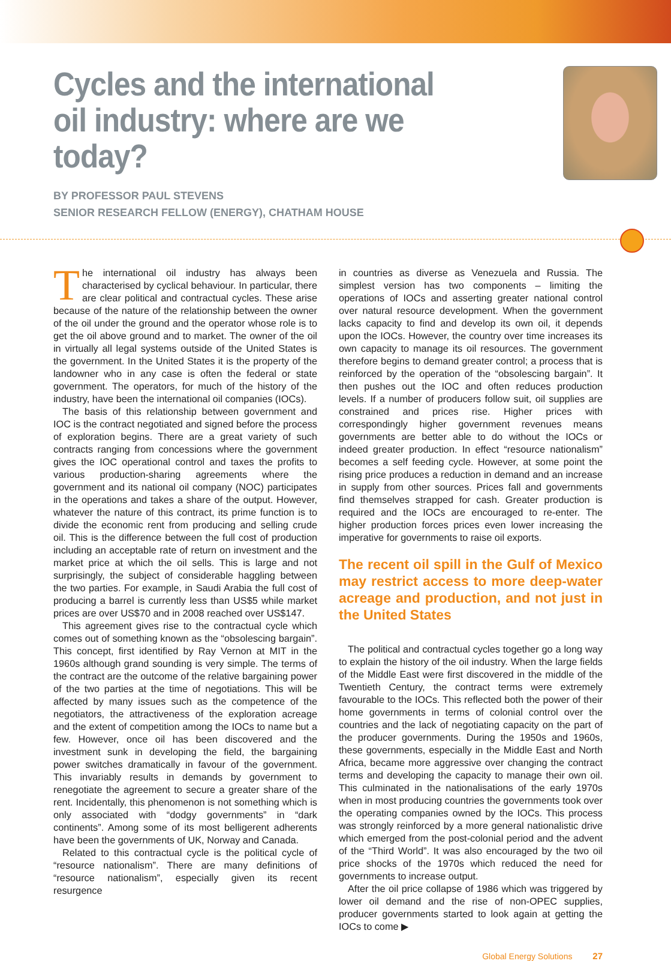Cycles and the international oil industry: where are we today?
BY PROFESSOR PAUL STEVENS
SENIOR RESEARCH FELLOW (ENERGY), CHATHAM HOUSE
The international oil industry has always been characterised by cyclical behaviour. In particular, there are clear political and contractual cycles. These arise because of the nature of the relationship between the owner of the oil under the ground and the operator whose role is to get the oil above ground and to market. The owner of the oil in virtually all legal systems outside of the United States is the government. In the United States it is the property of the landowner who in any case is often the federal or state government. The operators, for much of the history of the industry, have been the international oil companies (IOCs).
The basis of this relationship between government and IOC is the contract negotiated and signed before the process of exploration begins. There are a great variety of such contracts ranging from concessions where the government gives the IOC operational control and taxes the profits to various production-sharing agreements where the government and its national oil company (NOC) participates in the operations and takes a share of the output. However, whatever the nature of this contract, its prime function is to divide the economic rent from producing and selling crude oil. This is the difference between the full cost of production including an acceptable rate of return on investment and the market price at which the oil sells. This is large and not surprisingly, the subject of considerable haggling between the two parties. For example, in Saudi Arabia the full cost of producing a barrel is currently less than US$5 while market prices are over US$70 and in 2008 reached over US$147.
This agreement gives rise to the contractual cycle which comes out of something known as the “obsolescing bargain”. This concept, first identified by Ray Vernon at MIT in the 1960s although grand sounding is very simple. The terms of the contract are the outcome of the relative bargaining power of the two parties at the time of negotiations. This will be affected by many issues such as the competence of the negotiators, the attractiveness of the exploration acreage and the extent of competition among the IOCs to name but a few. However, once oil has been discovered and the investment sunk in developing the field, the bargaining power switches dramatically in favour of the government. This invariably results in demands by government to renegotiate the agreement to secure a greater share of the rent. Incidentally, this phenomenon is not something which is only associated with “dodgy governments” in “dark continents”. Among some of its most belligerent adherents have been the governments of UK, Norway and Canada.
Related to this contractual cycle is the political cycle of “resource nationalism”. There are many definitions of “resource nationalism”, especially given its recent resurgence
in countries as diverse as Venezuela and Russia. The simplest version has two components – limiting the operations of IOCs and asserting greater national control over natural resource development. When the government lacks capacity to find and develop its own oil, it depends upon the IOCs. However, the country over time increases its own capacity to manage its oil resources. The government therefore begins to demand greater control; a process that is reinforced by the operation of the “obsolescing bargain”. It then pushes out the IOC and often reduces production levels. If a number of producers follow suit, oil supplies are constrained and prices rise. Higher prices with correspondingly higher government revenues means governments are better able to do without the IOCs or indeed greater production. In effect “resource nationalism” becomes a self feeding cycle. However, at some point the rising price produces a reduction in demand and an increase in supply from other sources. Prices fall and governments find themselves strapped for cash. Greater production is required and the IOCs are encouraged to re-enter. The higher production forces prices even lower increasing the imperative for governments to raise oil exports.
The recent oil spill in the Gulf of Mexico may restrict access to more deep-water acreage and production, and not just in the United States
The political and contractual cycles together go a long way to explain the history of the oil industry. When the large fields of the Middle East were first discovered in the middle of the Twentieth Century, the contract terms were extremely favourable to the IOCs. This reflected both the power of their home governments in terms of colonial control over the countries and the lack of negotiating capacity on the part of the producer governments. During the 1950s and 1960s, these governments, especially in the Middle East and North Africa, became more aggressive over changing the contract terms and developing the capacity to manage their own oil. This culminated in the nationalisations of the early 1970s when in most producing countries the governments took over the operating companies owned by the IOCs. This process was strongly reinforced by a more general nationalistic drive which emerged from the post-colonial period and the advent of the “Third World”. It was also encouraged by the two oil price shocks of the 1970s which reduced the need for governments to increase output.
After the oil price collapse of 1986 which was triggered by lower oil demand and the rise of non-OPEC supplies, producer governments started to look again at getting the IOCs to come ▶
Global Energy Solutions 27